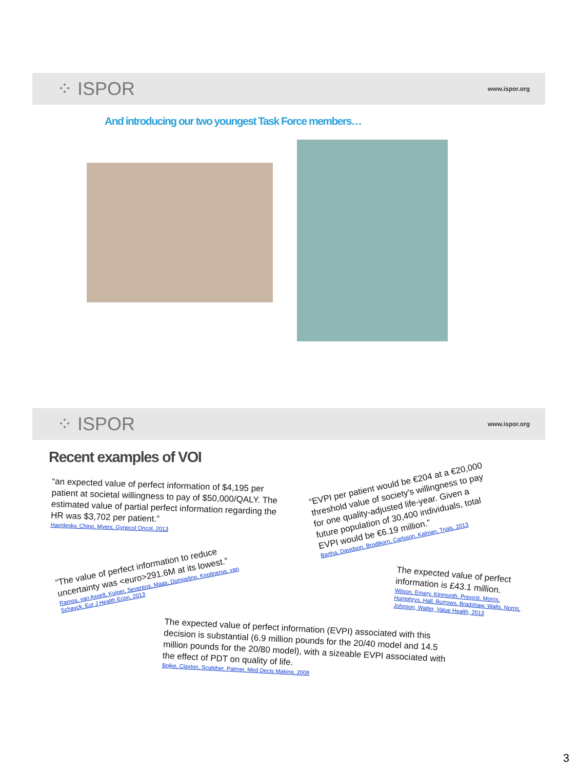⁘ ISPOR www.ispor.org
And introducing our two youngest Task Force members…
⁘ ISPOR www.ispor.org
Recent examples of VOI
“an expected value of perfect information of $4,195 per patient at societal willingness to pay of $50,000/QALY. The estimated value of partial perfect information regarding the HR was $3,702 per patient.”
Havrilesky, Chino, Myers, Gynecol Oncol, 2013
“EVPI per patient would be €204 at a €20,000 threshold value of society's willingness to pay for one quality-adjusted life-year. Given a future population of 30,400 individuals, total EVPI would be €6.19 million.”
Bartha, Davidson, Brodtkorn, Carlsson, Kalman, Trials, 2013
“The value of perfect information to reduce uncertainty was <euro>291.6M at its lowest.”
Ramos, van Asselt, Kuiper, Severens, Maas, Dompeling, Knottnerus, van Schayck, Eur J Health Econ, 2013
The expected value of perfect information is £43.1 million.
Wilson, Emery, Kinmonth, Prevost, Morris, Humphrys, Hall, Burrows, Bradshaw, Walls, Norris, Johnson, Walter, Value Health, 2013
The expected value of perfect information (EVPI) associated with this decision is substantial (6.9 million pounds for the 20/40 model and 14.5 million pounds for the 20/80 model), with a sizeable EVPI associated with the effect of PDT on quality of life.
Bojke, Claxton, Sculpher, Palmer, Med Decis Making, 2008
3